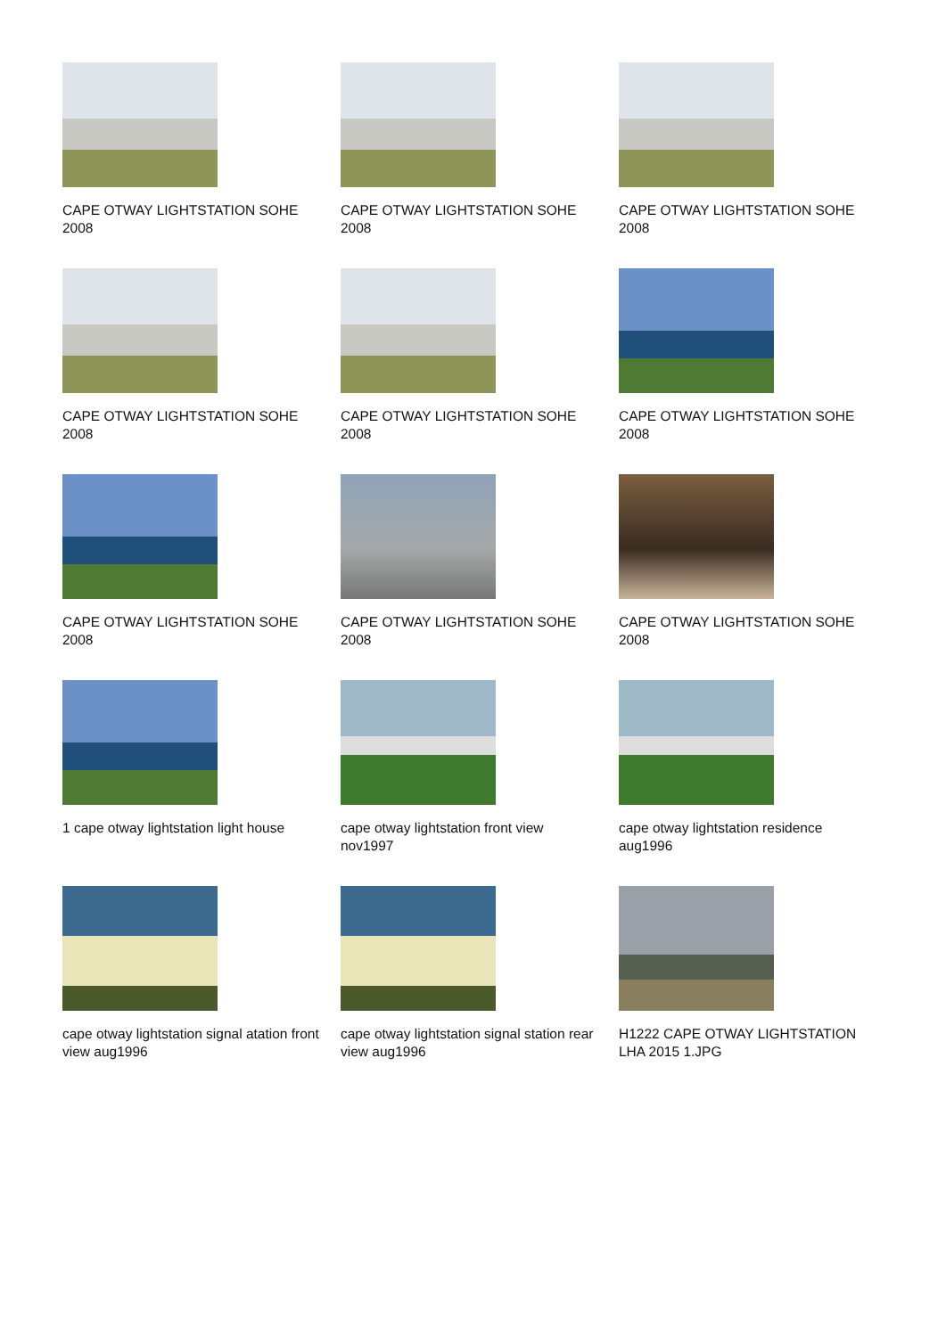CAPE OTWAY LIGHTSTATION SOHE 2008
CAPE OTWAY LIGHTSTATION SOHE 2008
CAPE OTWAY LIGHTSTATION SOHE 2008
CAPE OTWAY LIGHTSTATION SOHE 2008
CAPE OTWAY LIGHTSTATION SOHE 2008
CAPE OTWAY LIGHTSTATION SOHE 2008
CAPE OTWAY LIGHTSTATION SOHE 2008
CAPE OTWAY LIGHTSTATION SOHE 2008
CAPE OTWAY LIGHTSTATION SOHE 2008
1 cape otway lightstation light house
cape otway lightstation front view nov1997
cape otway lightstation residence aug1996
cape otway lightstation signal atation front view aug1996
cape otway lightstation signal station rear view aug1996
H1222 CAPE OTWAY LIGHTSTATION LHA 2015 1.JPG